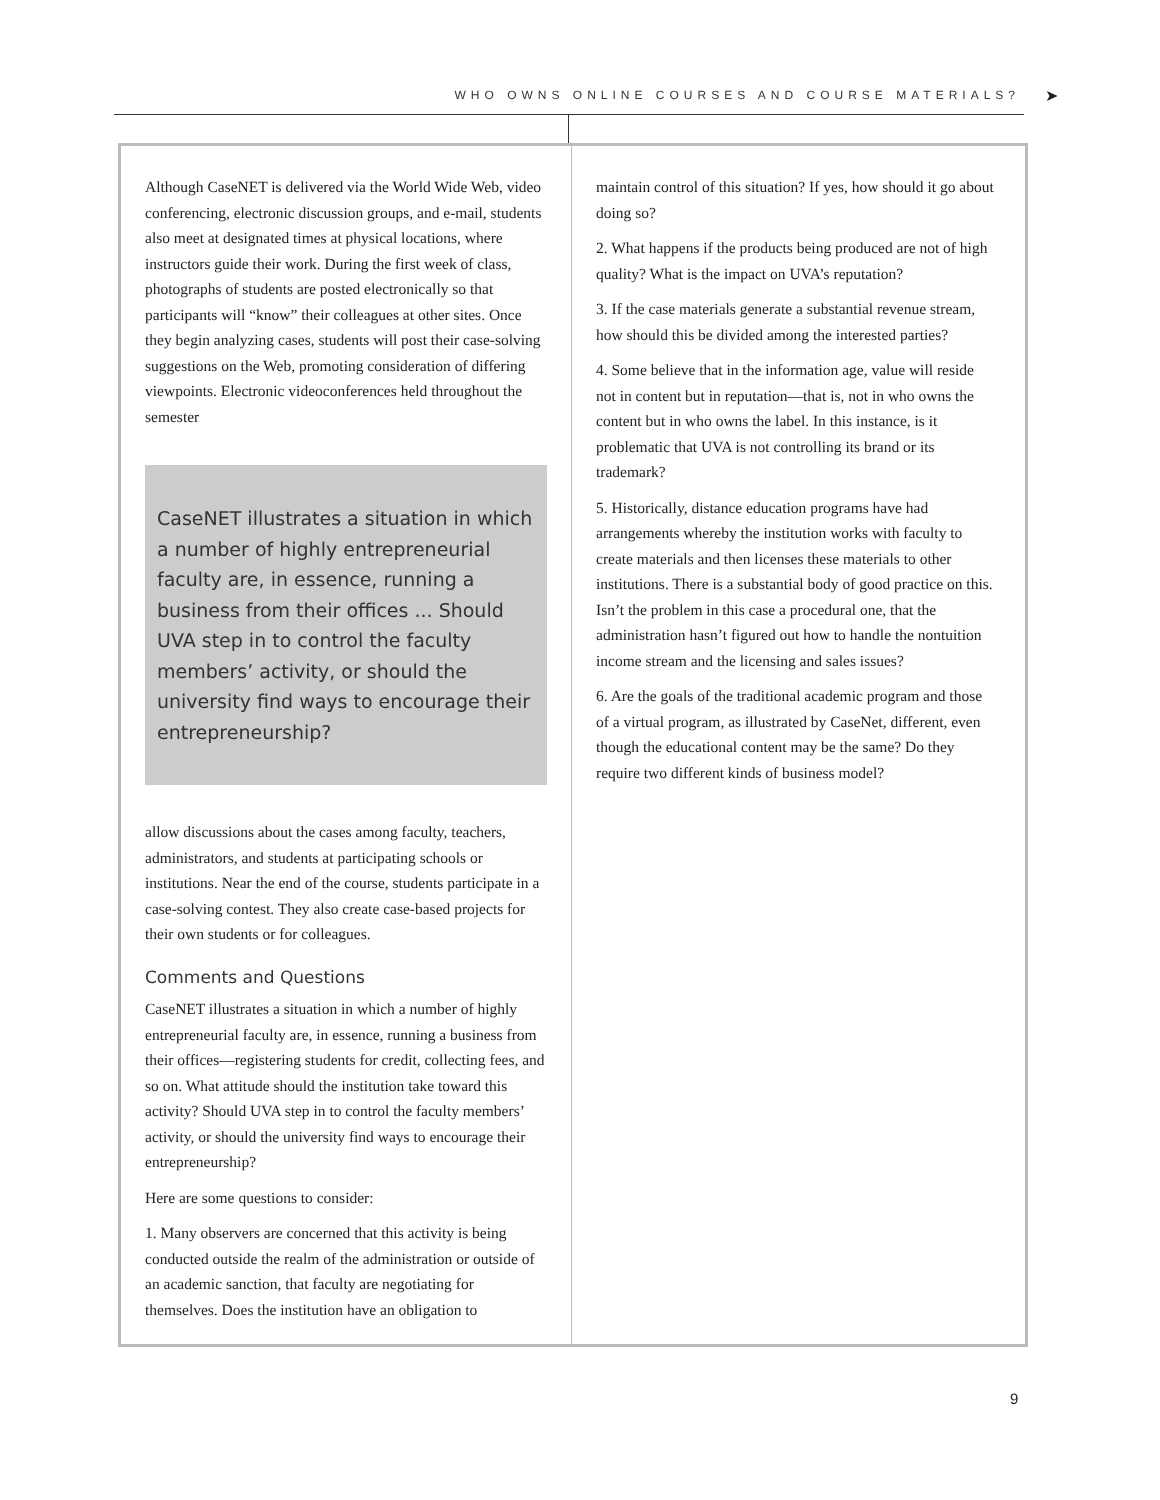WHO OWNS ONLINE COURSES AND COURSE MATERIALS? ➤
Although CaseNET is delivered via the World Wide Web, video conferencing, electronic discussion groups, and e-mail, students also meet at designated times at physical locations, where instructors guide their work. During the first week of class, photographs of students are posted electronically so that participants will “know” their colleagues at other sites. Once they begin analyzing cases, students will post their case-solving suggestions on the Web, promoting consideration of differing viewpoints. Electronic videoconferences held throughout the semester
CaseNET illustrates a situation in which a number of highly entrepre­neurial faculty are, in essence, running a business from their offices ... Should UVA step in to control the faculty members’ activity, or should the university find ways to encourage their entrepreneurship?
allow discussions about the cases among faculty, teachers, administrators, and students at participating schools or institutions. Near the end of the course, students partici­pate in a case-solving contest. They also create case-based projects for their own students or for colleagues.
Comments and Questions
CaseNET illustrates a situation in which a number of highly entrepreneurial faculty are, in essence, running a business from their offices—registering students for credit, collecting fees, and so on. What attitude should the institution take toward this activity? Should UVA step in to control the faculty members’ activity, or should the university find ways to encourage their entrepreneurship?
Here are some questions to consider:
1. Many observers are concerned that this activity is being conducted outside the realm of the administration or out­side of an academic sanction, that faculty are negotiating for themselves. Does the institution have an obligation to
maintain control of this situation? If yes, how should it go about doing so?
2. What happens if the products being produced are not of high quality? What is the impact on UVA’s reputation?
3. If the case materials generate a substantial revenue stream, how should this be divided among the interested parties?
4. Some believe that in the information age, value will reside not in content but in reputation—that is, not in who owns the content but in who owns the label. In this instance, is it problematic that UVA is not controlling its brand or its trademark?
5. Historically, distance education programs have had arrangements whereby the institution works with faculty to create materials and then licenses these materials to other institutions. There is a substantial body of good practice on this. Isn’t the problem in this case a procedural one, that the administration hasn’t figured out how to handle the nontuition income stream and the licensing and sales issues?
6. Are the goals of the traditional academic program and those of a virtual program, as illustrated by CaseNet, different, even though the educational content may be the same? Do they require two different kinds of business model?
9